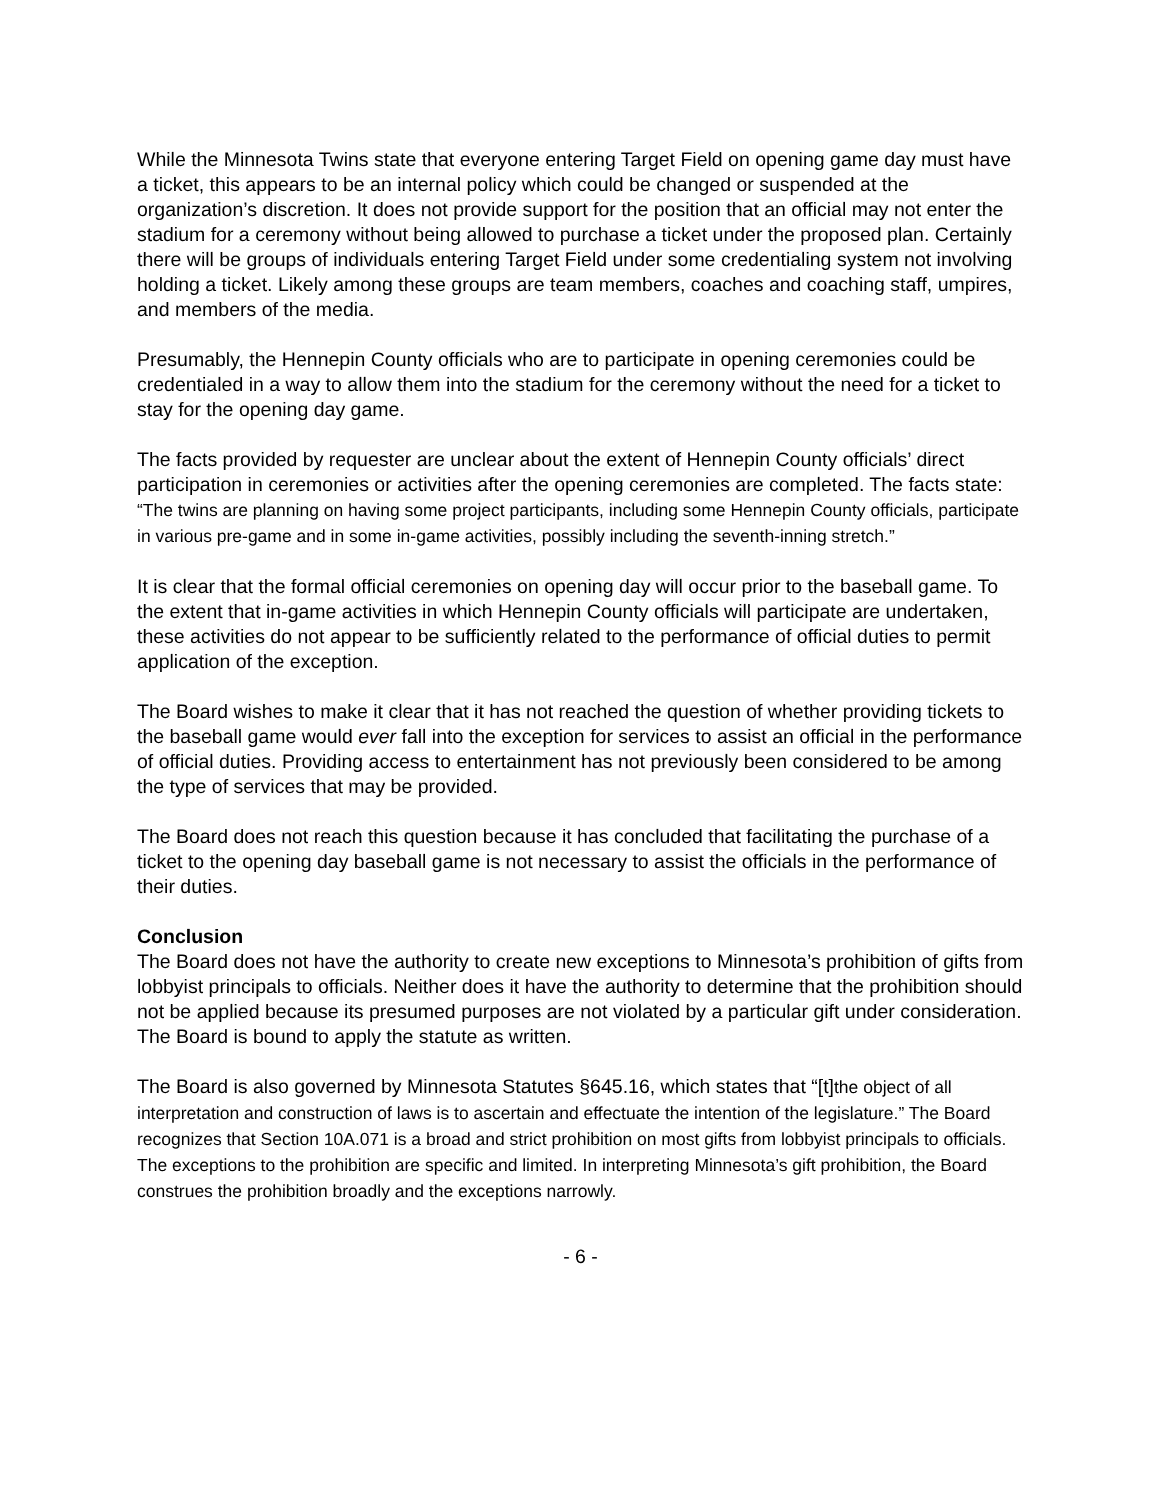While the Minnesota Twins state that everyone entering Target Field on opening game day must have a ticket, this appears to be an internal policy which could be changed or suspended at the organization’s discretion. It does not provide support for the position that an official may not enter the stadium for a ceremony without being allowed to purchase a ticket under the proposed plan. Certainly there will be groups of individuals entering Target Field under some credentialing system not involving holding a ticket. Likely among these groups are team members, coaches and coaching staff, umpires, and members of the media.
Presumably, the Hennepin County officials who are to participate in opening ceremonies could be credentialed in a way to allow them into the stadium for the ceremony without the need for a ticket to stay for the opening day game.
The facts provided by requester are unclear about the extent of Hennepin County officials’ direct participation in ceremonies or activities after the opening ceremonies are completed. The facts state: “The twins are planning on having some project participants, including some Hennepin County officials, participate in various pre-game and in some in-game activities, possibly including the seventh-inning stretch.”
It is clear that the formal official ceremonies on opening day will occur prior to the baseball game. To the extent that in-game activities in which Hennepin County officials will participate are undertaken, these activities do not appear to be sufficiently related to the performance of official duties to permit application of the exception.
The Board wishes to make it clear that it has not reached the question of whether providing tickets to the baseball game would ever fall into the exception for services to assist an official in the performance of official duties. Providing access to entertainment has not previously been considered to be among the type of services that may be provided.
The Board does not reach this question because it has concluded that facilitating the purchase of a ticket to the opening day baseball game is not necessary to assist the officials in the performance of their duties.
Conclusion
The Board does not have the authority to create new exceptions to Minnesota’s prohibition of gifts from lobbyist principals to officials. Neither does it have the authority to determine that the prohibition should not be applied because its presumed purposes are not violated by a particular gift under consideration. The Board is bound to apply the statute as written.
The Board is also governed by Minnesota Statutes §645.16, which states that “[t]the object of all interpretation and construction of laws is to ascertain and effectuate the intention of the legislature.” The Board recognizes that Section 10A.071 is a broad and strict prohibition on most gifts from lobbyist principals to officials. The exceptions to the prohibition are specific and limited. In interpreting Minnesota’s gift prohibition, the Board construes the prohibition broadly and the exceptions narrowly.
- 6 -